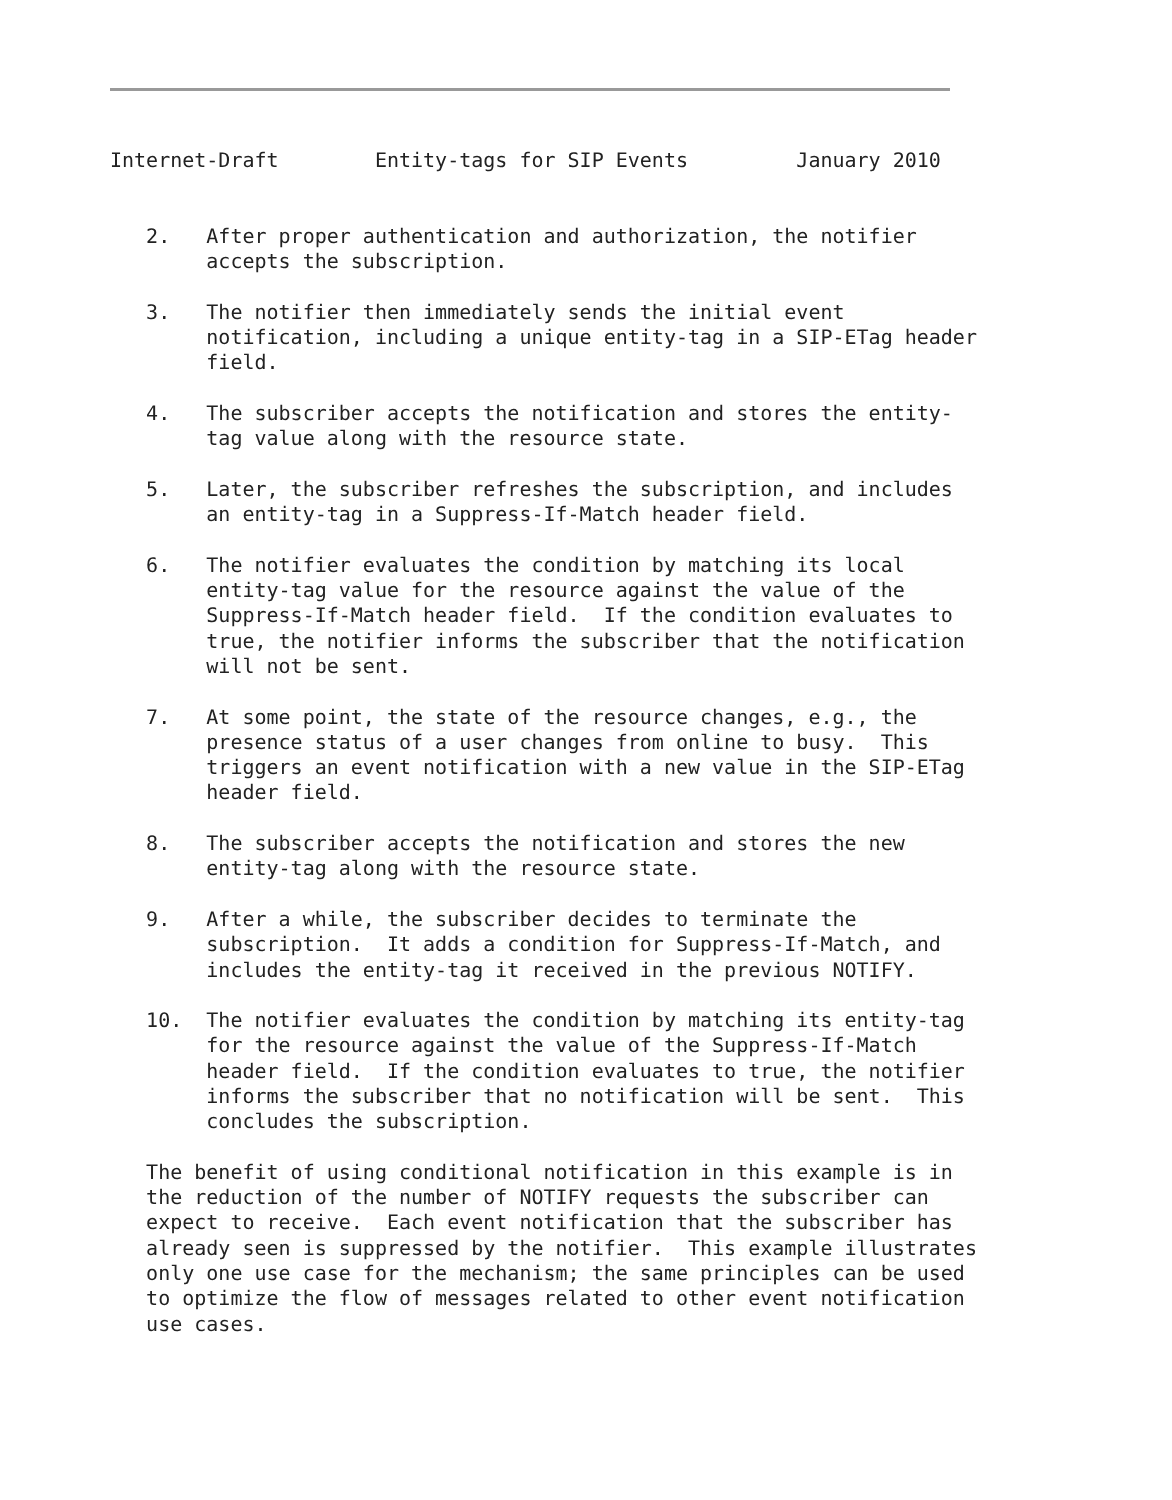Internet-Draft        Entity-tags for SIP Events         January 2010


   2.   After proper authentication and authorization, the notifier
        accepts the subscription.

   3.   The notifier then immediately sends the initial event
        notification, including a unique entity-tag in a SIP-ETag header
        field.

   4.   The subscriber accepts the notification and stores the entity-
        tag value along with the resource state.

   5.   Later, the subscriber refreshes the subscription, and includes
        an entity-tag in a Suppress-If-Match header field.

   6.   The notifier evaluates the condition by matching its local
        entity-tag value for the resource against the value of the
        Suppress-If-Match header field.  If the condition evaluates to
        true, the notifier informs the subscriber that the notification
        will not be sent.

   7.   At some point, the state of the resource changes, e.g., the
        presence status of a user changes from online to busy.  This
        triggers an event notification with a new value in the SIP-ETag
        header field.

   8.   The subscriber accepts the notification and stores the new
        entity-tag along with the resource state.

   9.   After a while, the subscriber decides to terminate the
        subscription.  It adds a condition for Suppress-If-Match, and
        includes the entity-tag it received in the previous NOTIFY.

   10.  The notifier evaluates the condition by matching its entity-tag
        for the resource against the value of the Suppress-If-Match
        header field.  If the condition evaluates to true, the notifier
        informs the subscriber that no notification will be sent.  This
        concludes the subscription.

   The benefit of using conditional notification in this example is in
   the reduction of the number of NOTIFY requests the subscriber can
   expect to receive.  Each event notification that the subscriber has
   already seen is suppressed by the notifier.  This example illustrates
   only one use case for the mechanism; the same principles can be used
   to optimize the flow of messages related to other event notification
   use cases.